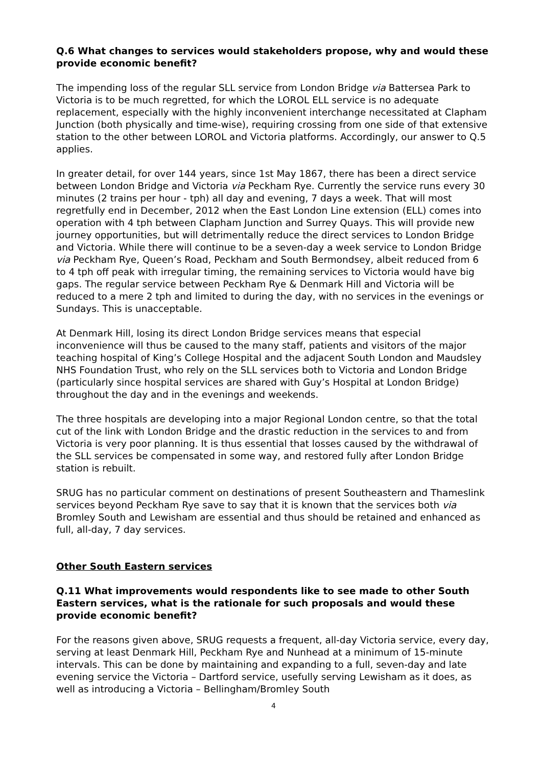Q.6 What changes to services would stakeholders propose, why and would these provide economic benefit?
The impending loss of the regular SLL service from London Bridge via Battersea Park to Victoria is to be much regretted, for which the LOROL ELL service is no adequate replacement, especially with the highly inconvenient interchange necessitated at Clapham Junction (both physically and time-wise), requiring crossing from one side of that extensive station to the other between LOROL and Victoria platforms. Accordingly, our answer to Q.5 applies.
In greater detail, for over 144 years, since 1st May 1867, there has been a direct service between London Bridge and Victoria via Peckham Rye. Currently the service runs every 30 minutes (2 trains per hour - tph) all day and evening, 7 days a week. That will most regretfully end in December, 2012 when the East London Line extension (ELL) comes into operation with 4 tph between Clapham Junction and Surrey Quays. This will provide new journey opportunities, but will detrimentally reduce the direct services to London Bridge and Victoria. While there will continue to be a seven-day a week service to London Bridge via Peckham Rye, Queen’s Road, Peckham and South Bermondsey, albeit reduced from 6 to 4 tph off peak with irregular timing, the remaining services to Victoria would have big gaps. The regular service between Peckham Rye & Denmark Hill and Victoria will be reduced to a mere 2 tph and limited to during the day, with no services in the evenings or Sundays. This is unacceptable.
At Denmark Hill, losing its direct London Bridge services means that especial inconvenience will thus be caused to the many staff, patients and visitors of the major teaching hospital of King’s College Hospital and the adjacent South London and Maudsley NHS Foundation Trust, who rely on the SLL services both to Victoria and London Bridge (particularly since hospital services are shared with Guy’s Hospital at London Bridge) throughout the day and in the evenings and weekends.
The three hospitals are developing into a major Regional London centre, so that the total cut of the link with London Bridge and the drastic reduction in the services to and from Victoria is very poor planning. It is thus essential that losses caused by the withdrawal of the SLL services be compensated in some way, and restored fully after London Bridge station is rebuilt.
SRUG has no particular comment on destinations of present Southeastern and Thameslink services beyond Peckham Rye save to say that it is known that the services both via Bromley South and Lewisham are essential and thus should be retained and enhanced as full, all-day, 7 day services.
Other South Eastern services
Q.11 What improvements would respondents like to see made to other South Eastern services, what is the rationale for such proposals and would these provide economic benefit?
For the reasons given above, SRUG requests a frequent, all-day Victoria service, every day, serving at least Denmark Hill, Peckham Rye and Nunhead at a minimum of 15-minute intervals. This can be done by maintaining and expanding to a full, seven-day and late evening service the Victoria – Dartford service, usefully serving Lewisham as it does, as well as introducing a Victoria – Bellingham/Bromley South
4